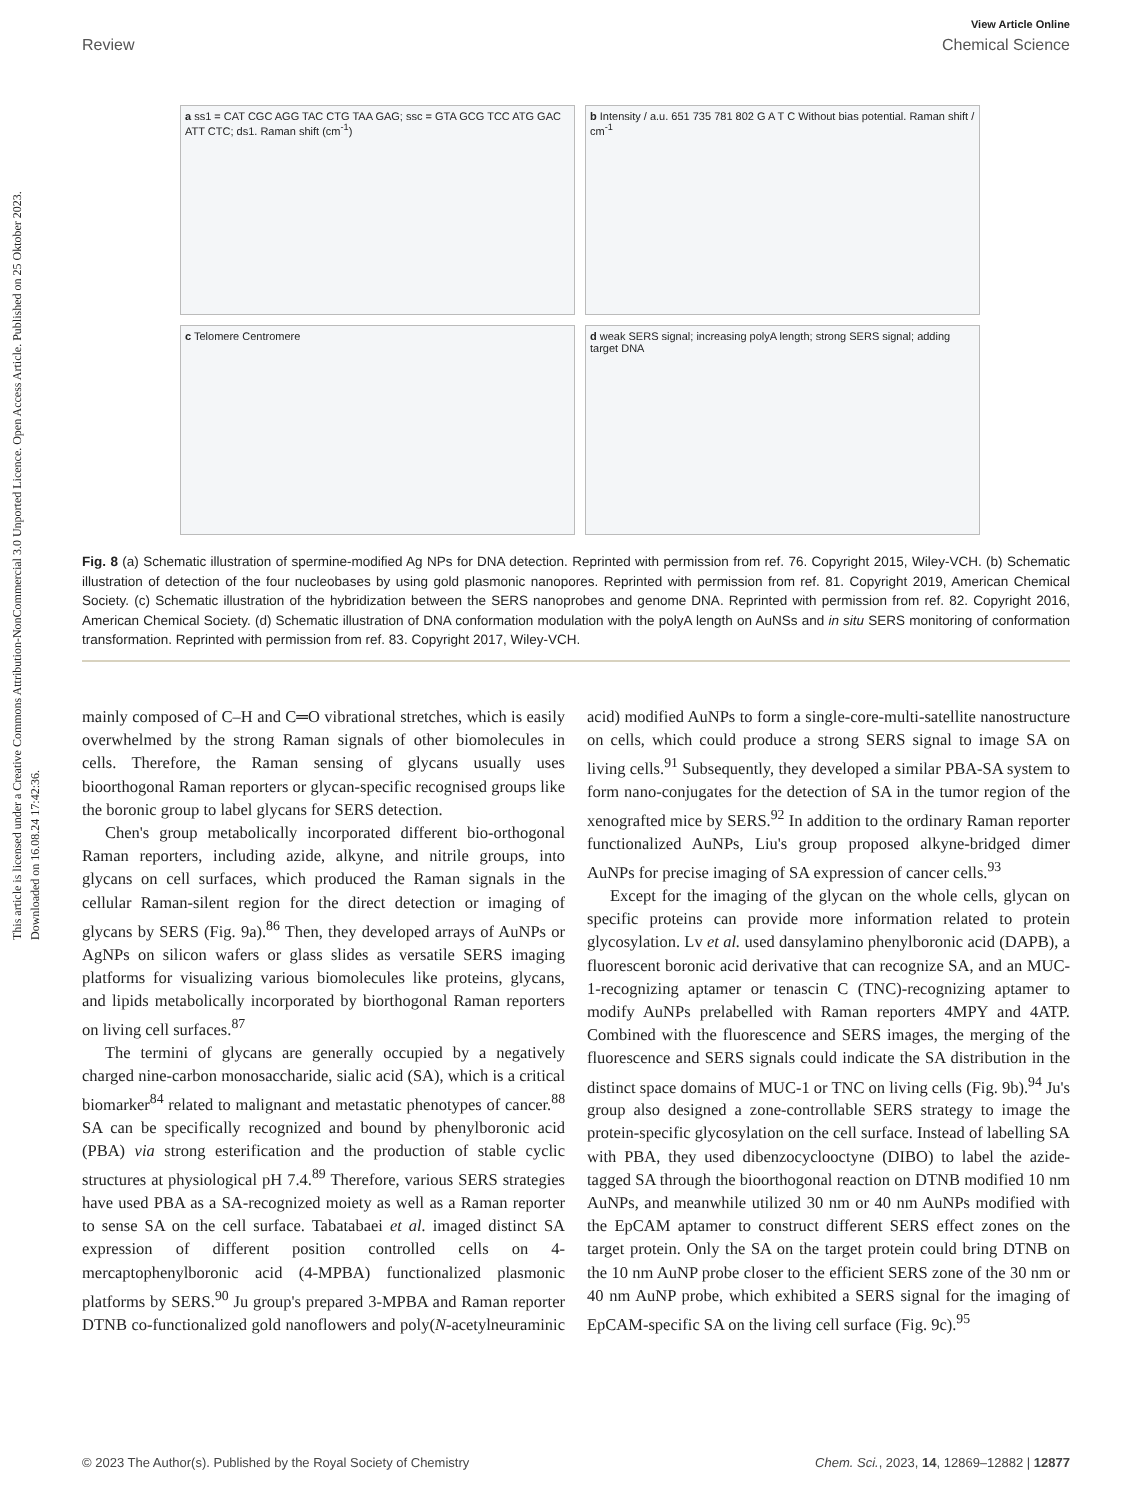This article is licensed under a Creative Commons Attribution-NonCommercial 3.0 Unported Licence. Open Access Article. Published on 25 Oktober 2023. Downloaded on 16.08.24 17:42:36.
View Article Online
Review Chemical Science
a ss1 = CAT CGC AGG TAC CTG TAA GAG; ssc = GTA GCG TCC ATG GAC ATT CTC; ds1. Raman shift (cm<sup>-1</sup>)
b Intensity / a.u. 651 735 781 802 G A T C Without bias potential. Raman shift / cm<sup>-1</sup>
c Telomere Centromere
d weak SERS signal; increasing polyA length; strong SERS signal; adding target DNA
Fig. 8 (a) Schematic illustration of spermine-modified Ag NPs for DNA detection. Reprinted with permission from ref. 76. Copyright 2015, Wiley-VCH. (b) Schematic illustration of detection of the four nucleobases by using gold plasmonic nanopores. Reprinted with permission from ref. 81. Copyright 2019, American Chemical Society. (c) Schematic illustration of the hybridization between the SERS nanoprobes and genome DNA. Reprinted with permission from ref. 82. Copyright 2016, American Chemical Society. (d) Schematic illustration of DNA conformation modulation with the polyA length on AuNSs and in situ SERS monitoring of conformation transformation. Reprinted with permission from ref. 83. Copyright 2017, Wiley-VCH.
mainly composed of C–H and C═O vibrational stretches, which is easily overwhelmed by the strong Raman signals of other biomolecules in cells. Therefore, the Raman sensing of glycans usually uses bioorthogonal Raman reporters or glycan-specific recognised groups like the boronic group to label glycans for SERS detection.
Chen's group metabolically incorporated different bio-orthogonal Raman reporters, including azide, alkyne, and nitrile groups, into glycans on cell surfaces, which produced the Raman signals in the cellular Raman-silent region for the direct detection or imaging of glycans by SERS (Fig. 9a).<sup>86</sup> Then, they developed arrays of AuNPs or AgNPs on silicon wafers or glass slides as versatile SERS imaging platforms for visualizing various biomolecules like proteins, glycans, and lipids metabolically incorporated by biorthogonal Raman reporters on living cell surfaces.<sup>87</sup>
The termini of glycans are generally occupied by a negatively charged nine-carbon monosaccharide, sialic acid (SA), which is a critical biomarker<sup>84</sup> related to malignant and metastatic phenotypes of cancer.<sup>88</sup> SA can be specifically recognized and bound by phenylboronic acid (PBA) via strong esterification and the production of stable cyclic structures at physiological pH 7.4.<sup>89</sup> Therefore, various SERS strategies have used PBA as a SA-recognized moiety as well as a Raman reporter to sense SA on the cell surface. Tabatabaei et al. imaged distinct SA expression of different position controlled cells on 4-mercaptophenylboronic acid (4-MPBA) functionalized plasmonic platforms by SERS.<sup>90</sup> Ju group's prepared 3-MPBA and Raman reporter DTNB co-functionalized gold nanoflowers and poly(N-acetylneuraminic acid) modified AuNPs to form a single-core-multi-satellite nanostructure on cells, which could produce a strong SERS signal to image SA on living cells.<sup>91</sup> Subsequently, they developed a similar PBA-SA system to form nano-conjugates for the detection of SA in the tumor region of the xenografted mice by SERS.<sup>92</sup> In addition to the ordinary Raman reporter functionalized AuNPs, Liu's group proposed alkyne-bridged dimer AuNPs for precise imaging of SA expression of cancer cells.<sup>93</sup>
Except for the imaging of the glycan on the whole cells, glycan on specific proteins can provide more information related to protein glycosylation. Lv et al. used dansylamino phenylboronic acid (DAPB), a fluorescent boronic acid derivative that can recognize SA, and an MUC-1-recognizing aptamer or tenascin C (TNC)-recognizing aptamer to modify AuNPs prelabelled with Raman reporters 4MPY and 4ATP. Combined with the fluorescence and SERS images, the merging of the fluorescence and SERS signals could indicate the SA distribution in the distinct space domains of MUC-1 or TNC on living cells (Fig. 9b).<sup>94</sup> Ju's group also designed a zone-controllable SERS strategy to image the protein-specific glycosylation on the cell surface. Instead of labelling SA with PBA, they used dibenzocyclooctyne (DIBO) to label the azide-tagged SA through the bioorthogonal reaction on DTNB modified 10 nm AuNPs, and meanwhile utilized 30 nm or 40 nm AuNPs modified with the EpCAM aptamer to construct different SERS effect zones on the target protein. Only the SA on the target protein could bring DTNB on the 10 nm AuNP probe closer to the efficient SERS zone of the 30 nm or 40 nm AuNP probe, which exhibited a SERS signal for the imaging of EpCAM-specific SA on the living cell surface (Fig. 9c).<sup>95</sup>
© 2023 The Author(s). Published by the Royal Society of Chemistry Chem. Sci., 2023, 14, 12869–12882 | 12877